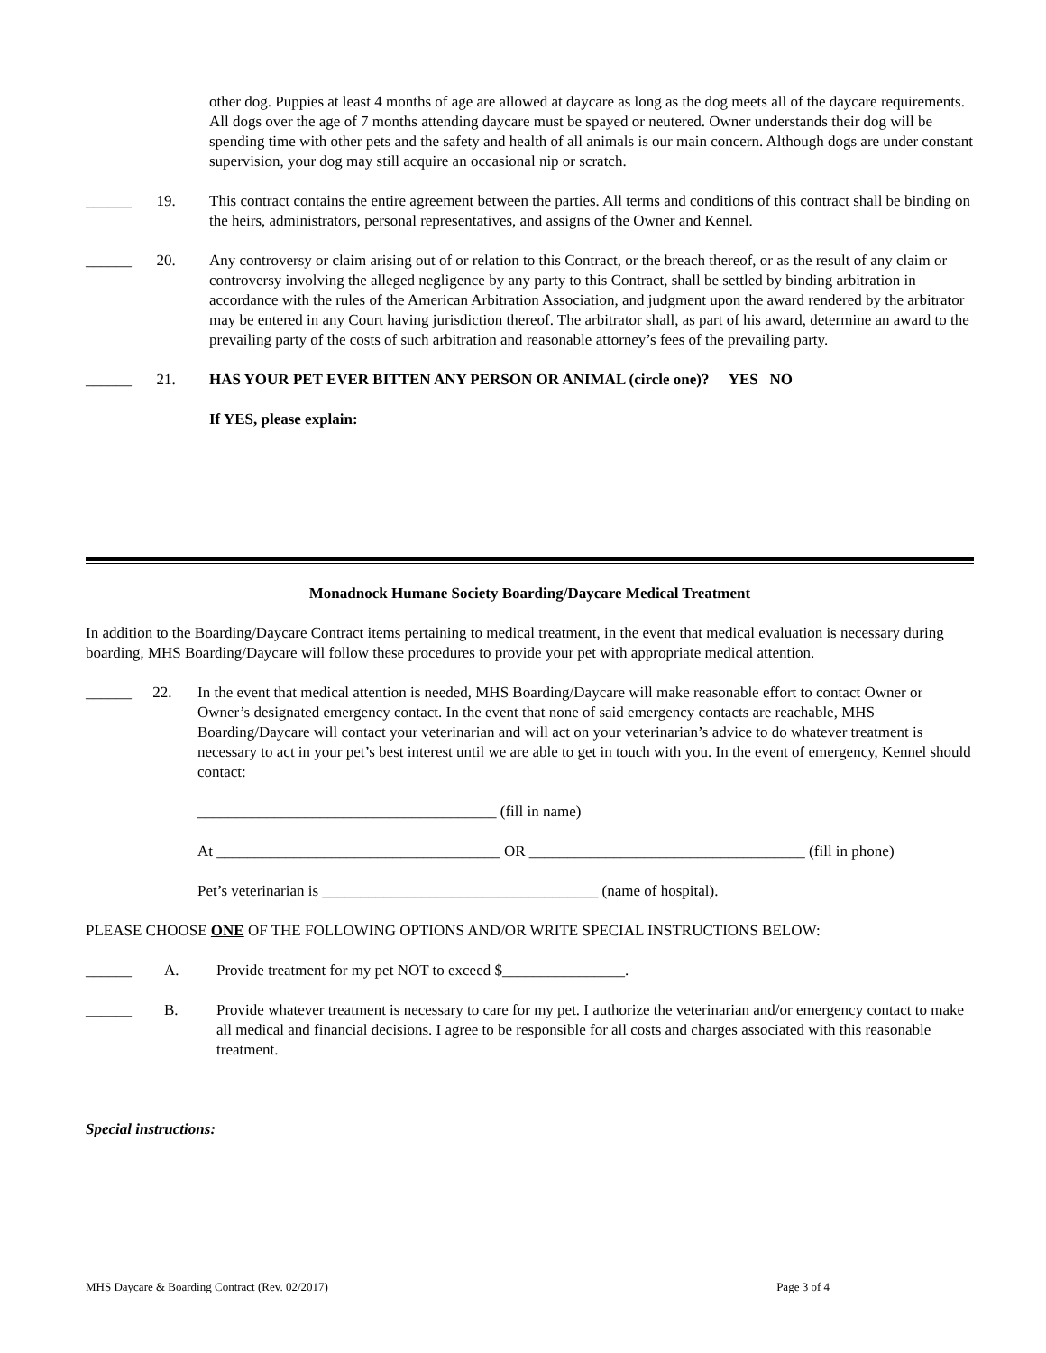other dog. Puppies at least 4 months of age are allowed at daycare as long as the dog meets all of the daycare requirements. All dogs over the age of 7 months attending daycare must be spayed or neutered. Owner understands their dog will be spending time with other pets and the safety and health of all animals is our main concern. Although dogs are under constant supervision, your dog may still acquire an occasional nip or scratch.
______ 19. This contract contains the entire agreement between the parties. All terms and conditions of this contract shall be binding on the heirs, administrators, personal representatives, and assigns of the Owner and Kennel.
______ 20. Any controversy or claim arising out of or relation to this Contract, or the breach thereof, or as the result of any claim or controversy involving the alleged negligence by any party to this Contract, shall be settled by binding arbitration in accordance with the rules of the American Arbitration Association, and judgment upon the award rendered by the arbitrator may be entered in any Court having jurisdiction thereof. The arbitrator shall, as part of his award, determine an award to the prevailing party of the costs of such arbitration and reasonable attorney’s fees of the prevailing party.
______ 21. HAS YOUR PET EVER BITTEN ANY PERSON OR ANIMAL (circle one)? YES NO
If YES, please explain:
Monadnock Humane Society Boarding/Daycare Medical Treatment
In addition to the Boarding/Daycare Contract items pertaining to medical treatment, in the event that medical evaluation is necessary during boarding, MHS Boarding/Daycare will follow these procedures to provide your pet with appropriate medical attention.
______ 22. In the event that medical attention is needed, MHS Boarding/Daycare will make reasonable effort to contact Owner or Owner’s designated emergency contact. In the event that none of said emergency contacts are reachable, MHS Boarding/Daycare will contact your veterinarian and will act on your veterinarian’s advice to do whatever treatment is necessary to act in your pet’s best interest until we are able to get in touch with you. In the event of emergency, Kennel should contact:
_______________________________________ (fill in name)
At _____________________________________ OR ____________________________________ (fill in phone)
Pet’s veterinarian is ____________________________________ (name of hospital).
PLEASE CHOOSE ONE OF THE FOLLOWING OPTIONS AND/OR WRITE SPECIAL INSTRUCTIONS BELOW:
______ A. Provide treatment for my pet NOT to exceed $________________.
______ B. Provide whatever treatment is necessary to care for my pet. I authorize the veterinarian and/or emergency contact to make all medical and financial decisions. I agree to be responsible for all costs and charges associated with this reasonable treatment.
Special instructions:
MHS Daycare & Boarding Contract (Rev. 02/2017) Page 3 of 4